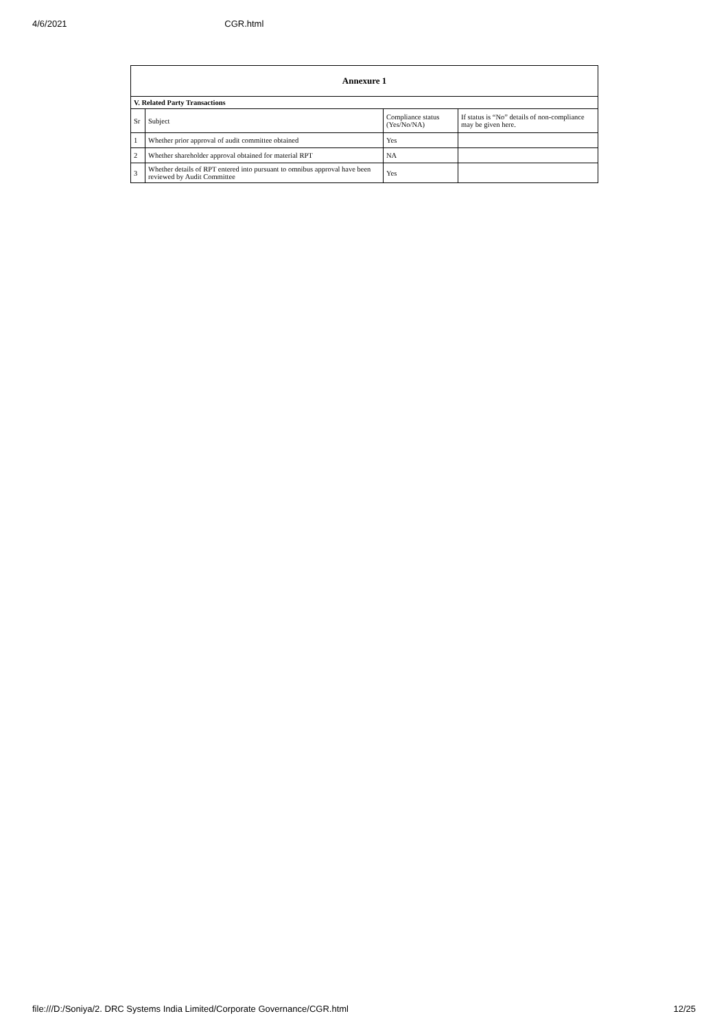4/6/2021 CGR.html
| Annexure 1 | | | |
| --- | --- | --- | --- |
| V. Related Party Transactions | | | |
| Sr | Subject | Compliance status (Yes/No/NA) | If status is “No” details of non-compliance may be given here. |
| 1 | Whether prior approval of audit committee obtained | Yes | |
| 2 | Whether shareholder approval obtained for material RPT | NA | |
| 3 | Whether details of RPT entered into pursuant to omnibus approval have been reviewed by Audit Committee | Yes | |
file:///D:/Soniya/2. DRC Systems India Limited/Corporate Governance/CGR.html 12/25